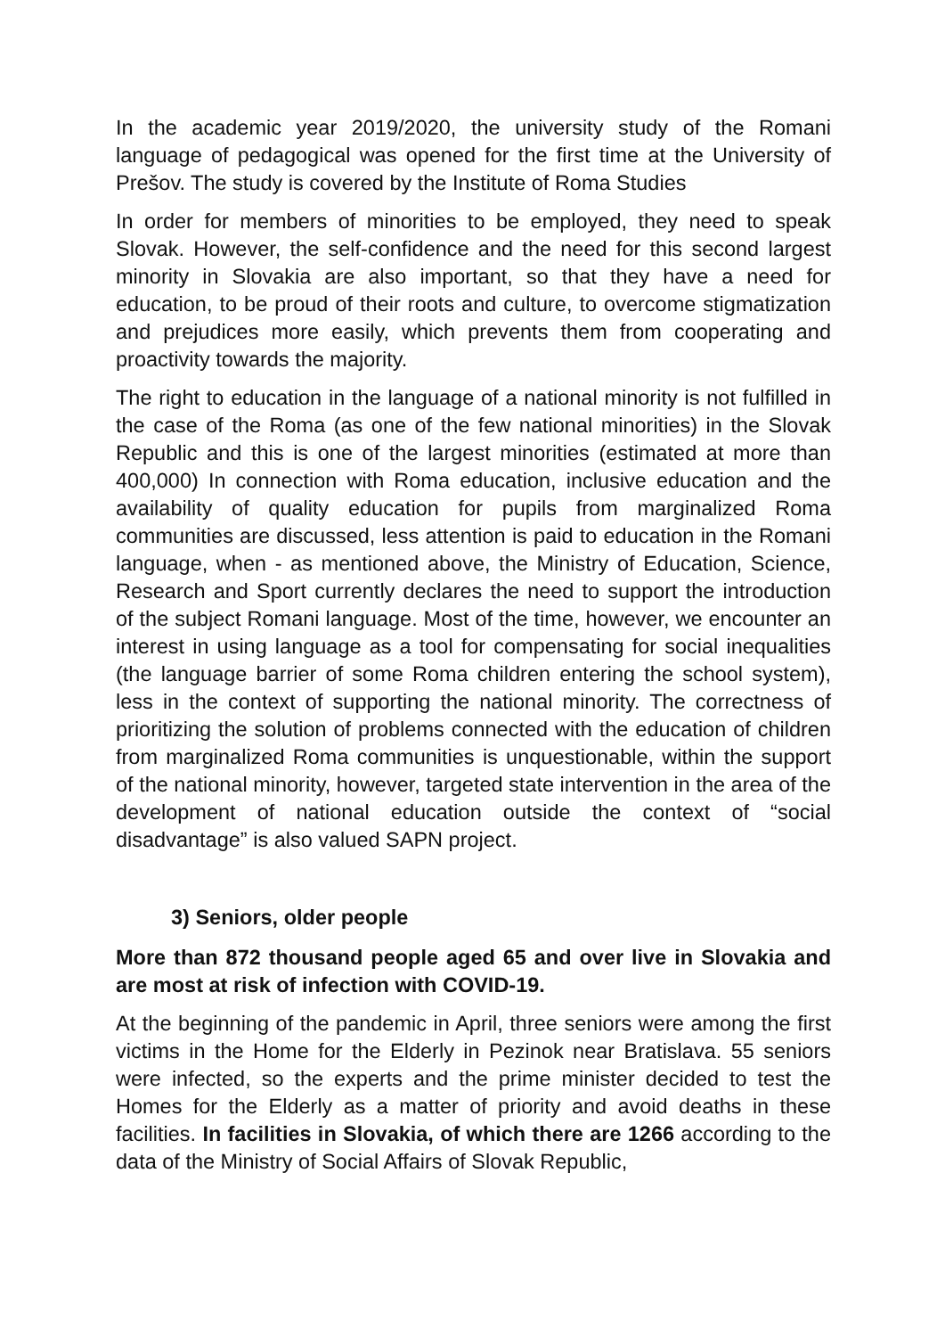In the academic year 2019/2020, the university study of the Romani language of pedagogical was opened for the first time at the University of Prešov. The study is covered by the Institute of Roma Studies
In order for members of minorities to be employed, they need to speak Slovak. However, the self-confidence and the need for this second largest minority in Slovakia are also important, so that they have a need for education, to be proud of their roots and culture, to overcome stigmatization and prejudices more easily, which prevents them from cooperating and proactivity towards the majority.
The right to education in the language of a national minority is not fulfilled in the case of the Roma (as one of the few national minorities) in the Slovak Republic and this is one of the largest minorities (estimated at more than 400,000) In connection with Roma education, inclusive education and the availability of quality education for pupils from marginalized Roma communities are discussed, less attention is paid to education in the Romani language, when - as mentioned above, the Ministry of Education, Science, Research and Sport currently declares the need to support the introduction of the subject Romani language. Most of the time, however, we encounter an interest in using language as a tool for compensating for social inequalities (the language barrier of some Roma children entering the school system), less in the context of supporting the national minority. The correctness of prioritizing the solution of problems connected with the education of children from marginalized Roma communities is unquestionable, within the support of the national minority, however, targeted state intervention in the area of the development of national education outside the context of “social disadvantage” is also valued SAPN project.
3) Seniors, older people
More than 872 thousand people aged 65 and over live in Slovakia and are most at risk of infection with COVID-19.
At the beginning of the pandemic in April, three seniors were among the first victims in the Home for the Elderly in Pezinok near Bratislava. 55 seniors were infected, so the experts and the prime minister decided to test the Homes for the Elderly as a matter of priority and avoid deaths in these facilities. In facilities in Slovakia, of which there are 1266 according to the data of the Ministry of Social Affairs of Slovak Republic,